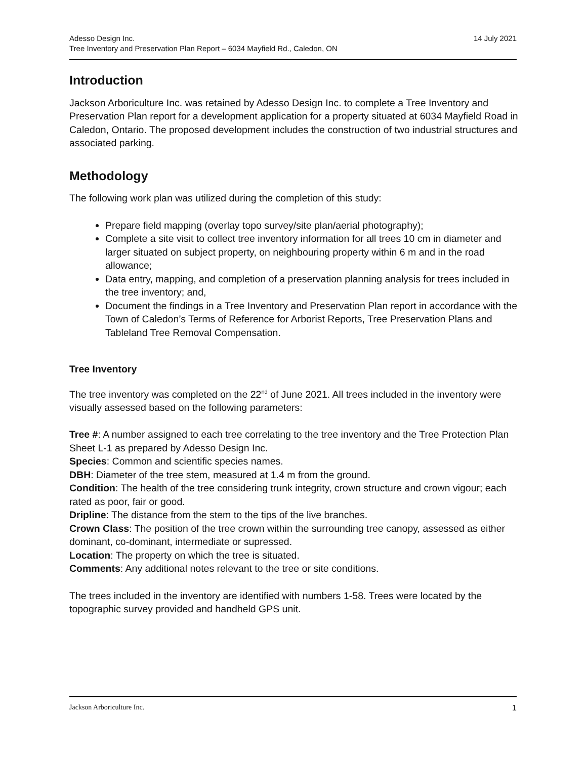14 July 2021 Adesso Design Inc.
Tree Inventory and Preservation Plan Report – 6034 Mayfield Rd., Caledon, ON
Introduction
Jackson Arboriculture Inc. was retained by Adesso Design Inc. to complete a Tree Inventory and Preservation Plan report for a development application for a property situated at 6034 Mayfield Road in Caledon, Ontario. The proposed development includes the construction of two industrial structures and associated parking.
Methodology
The following work plan was utilized during the completion of this study:
Prepare field mapping (overlay topo survey/site plan/aerial photography);
Complete a site visit to collect tree inventory information for all trees 10 cm in diameter and larger situated on subject property, on neighbouring property within 6 m and in the road allowance;
Data entry, mapping, and completion of a preservation planning analysis for trees included in the tree inventory; and,
Document the findings in a Tree Inventory and Preservation Plan report in accordance with the Town of Caledon’s Terms of Reference for Arborist Reports, Tree Preservation Plans and Tableland Tree Removal Compensation.
Tree Inventory
The tree inventory was completed on the 22<sup>nd</sup> of June 2021. All trees included in the inventory were visually assessed based on the following parameters:
Tree #: A number assigned to each tree correlating to the tree inventory and the Tree Protection Plan Sheet L-1 as prepared by Adesso Design Inc.
Species: Common and scientific species names.
DBH: Diameter of the tree stem, measured at 1.4 m from the ground.
Condition: The health of the tree considering trunk integrity, crown structure and crown vigour; each rated as poor, fair or good.
Dripline: The distance from the stem to the tips of the live branches.
Crown Class: The position of the tree crown within the surrounding tree canopy, assessed as either dominant, co-dominant, intermediate or supressed.
Location: The property on which the tree is situated.
Comments: Any additional notes relevant to the tree or site conditions.
The trees included in the inventory are identified with numbers 1-58. Trees were located by the topographic survey provided and handheld GPS unit.
1 Jackson Arboriculture Inc.